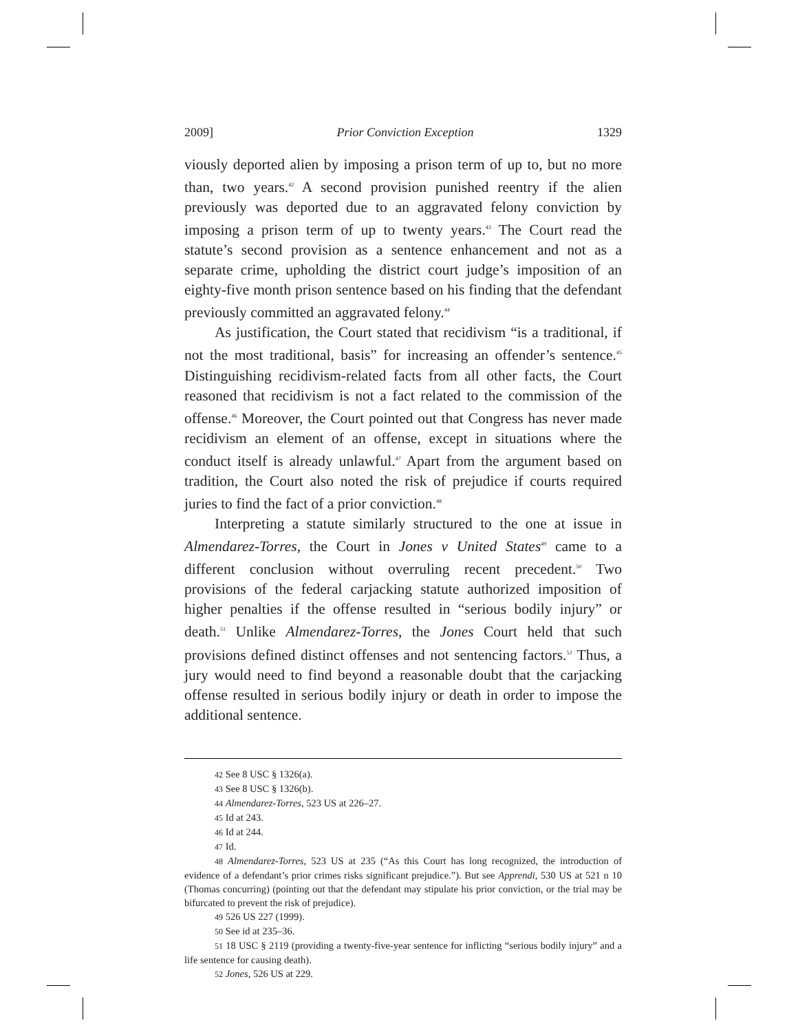2009] Prior Conviction Exception 1329
viously deported alien by imposing a prison term of up to, but no more than, two years.<sup>42</sup> A second provision punished reentry if the alien previously was deported due to an aggravated felony conviction by imposing a prison term of up to twenty years.<sup>43</sup> The Court read the statute’s second provision as a sentence enhancement and not as a separate crime, upholding the district court judge’s imposition of an eighty-five month prison sentence based on his finding that the defendant previously committed an aggravated felony.<sup>44</sup>
As justification, the Court stated that recidivism “is a traditional, if not the most traditional, basis” for increasing an offender’s sentence.<sup>45</sup> Distinguishing recidivism-related facts from all other facts, the Court reasoned that recidivism is not a fact related to the commission of the offense.<sup>46</sup> Moreover, the Court pointed out that Congress has never made recidivism an element of an offense, except in situations where the conduct itself is already unlawful.<sup>47</sup> Apart from the argument based on tradition, the Court also noted the risk of prejudice if courts required juries to find the fact of a prior conviction.<sup>48</sup>
Interpreting a statute similarly structured to the one at issue in Almendarez-Torres, the Court in Jones v United States<sup>49</sup> came to a different conclusion without overruling recent precedent.<sup>50</sup> Two provisions of the federal carjacking statute authorized imposition of higher penalties if the offense resulted in “serious bodily injury” or death.<sup>51</sup> Unlike Almendarez-Torres, the Jones Court held that such provisions defined distinct offenses and not sentencing factors.<sup>52</sup> Thus, a jury would need to find beyond a reasonable doubt that the carjacking offense resulted in serious bodily injury or death in order to impose the additional sentence.
42 See 8 USC § 1326(a).
43 See 8 USC § 1326(b).
44 Almendarez-Torres, 523 US at 226–27.
45 Id at 243.
46 Id at 244.
47 Id.
48 Almendarez-Torres, 523 US at 235 (“As this Court has long recognized, the introduction of evidence of a defendant’s prior crimes risks significant prejudice.”). But see Apprendi, 530 US at 521 n 10 (Thomas concurring) (pointing out that the defendant may stipulate his prior conviction, or the trial may be bifurcated to prevent the risk of prejudice).
49 526 US 227 (1999).
50 See id at 235–36.
51 18 USC § 2119 (providing a twenty-five-year sentence for inflicting “serious bodily injury” and a life sentence for causing death).
52 Jones, 526 US at 229.